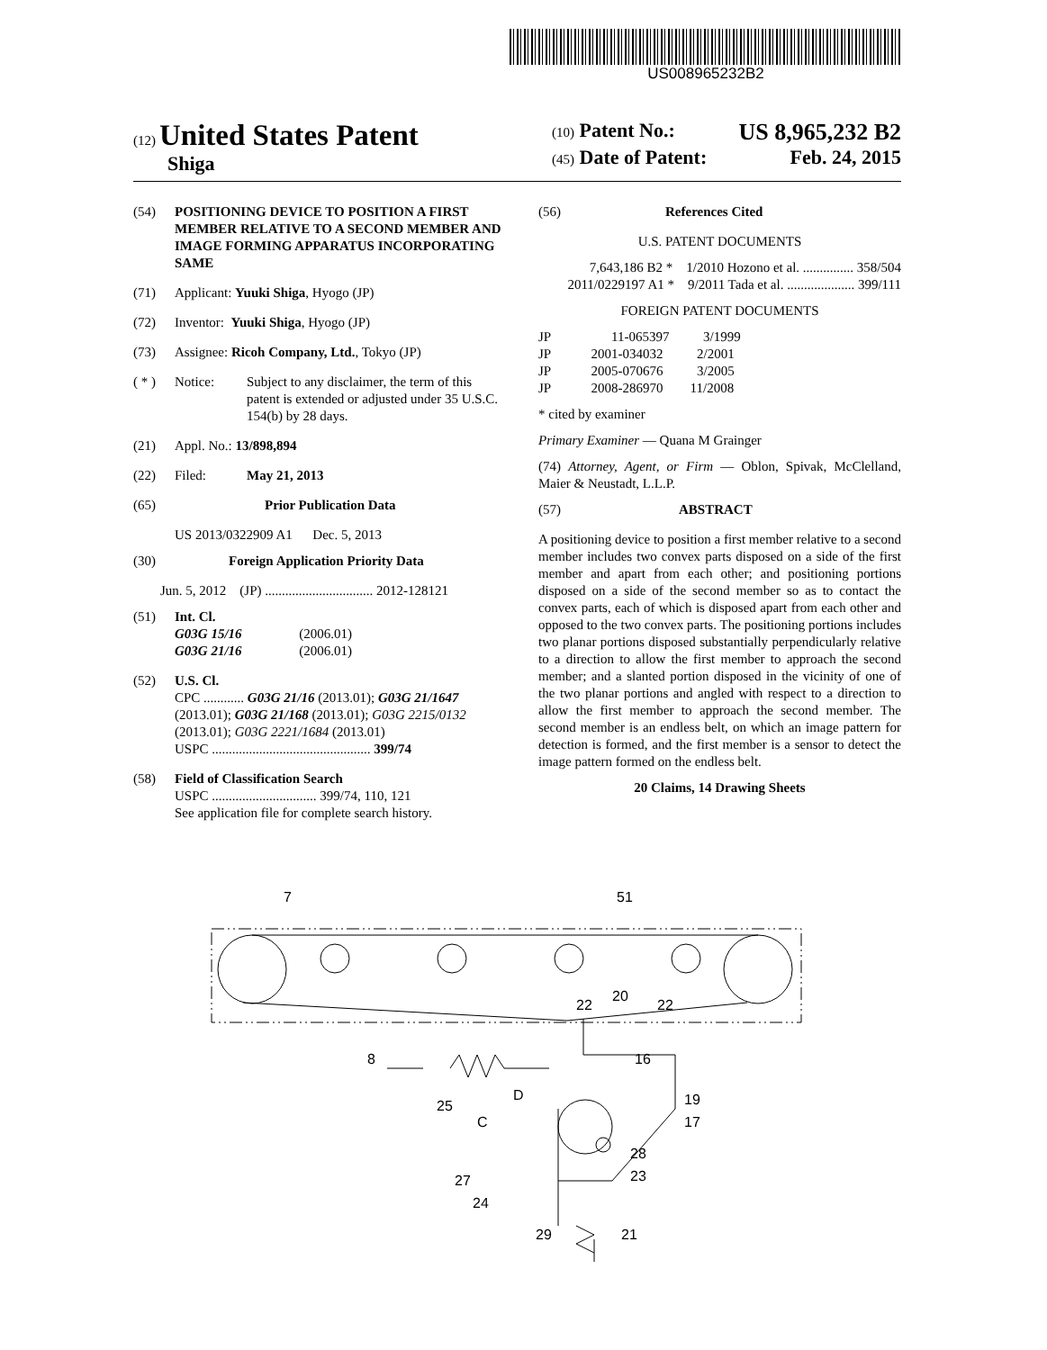US008965232B2
(12) United States Patent
Shiga
(10) Patent No.: US 8,965,232 B2
(45) Date of Patent: Feb. 24, 2015
(54) POSITIONING DEVICE TO POSITION A FIRST MEMBER RELATIVE TO A SECOND MEMBER AND IMAGE FORMING APPARATUS INCORPORATING SAME
(71) Applicant: Yuuki Shiga, Hyogo (JP)
(72) Inventor: Yuuki Shiga, Hyogo (JP)
(73) Assignee: Ricoh Company, Ltd., Tokyo (JP)
( * ) Notice: Subject to any disclaimer, the term of this patent is extended or adjusted under 35 U.S.C. 154(b) by 28 days.
(21) Appl. No.: 13/898,894
(22) Filed: May 21, 2013
(65) Prior Publication Data
US 2013/0322909 A1 Dec. 5, 2013
(30) Foreign Application Priority Data
Jun. 5, 2012 (JP) ................................ 2012-128121
(51) Int. Cl.
G03G 15/16 (2006.01)
G03G 21/16 (2006.01)
(52) U.S. Cl.
CPC ............ G03G 21/16 (2013.01); G03G 21/1647 (2013.01); G03G 21/168 (2013.01); G03G 2215/0132 (2013.01); G03G 2221/1684 (2013.01)
USPC ............................................... 399/74
(58) Field of Classification Search
USPC ............................... 399/74, 110, 121
See application file for complete search history.
(56) References Cited
U.S. PATENT DOCUMENTS
7,643,186 B2 * 1/2010 Hozono et al. ............... 358/504
2011/0229197 A1 * 9/2011 Tada et al. .................... 399/111
FOREIGN PATENT DOCUMENTS
JP 11-065397 3/1999
JP 2001-034032 2/2001
JP 2005-070676 3/2005
JP 2008-286970 11/2008
* cited by examiner
Primary Examiner — Quana M Grainger
(74) Attorney, Agent, or Firm — Oblon, Spivak, McClelland, Maier & Neustadt, L.L.P.
(57) ABSTRACT
A positioning device to position a first member relative to a second member includes two convex parts disposed on a side of the first member and apart from each other; and positioning portions disposed on a side of the second member so as to contact the convex parts, each of which is disposed apart from each other and opposed to the two convex parts. The positioning portions includes two planar portions disposed substantially perpendicularly relative to a direction to allow the first member to approach the second member; and a slanted portion disposed in the vicinity of one of the two planar portions and angled with respect to a direction to allow the first member to approach the second member. The second member is an endless belt, on which an image pattern for detection is formed, and the first member is a sensor to detect the image pattern formed on the endless belt.
20 Claims, 14 Drawing Sheets
7
51
8
20
22
22
16
19
17
28
23
25
D
C
27
24
29
21